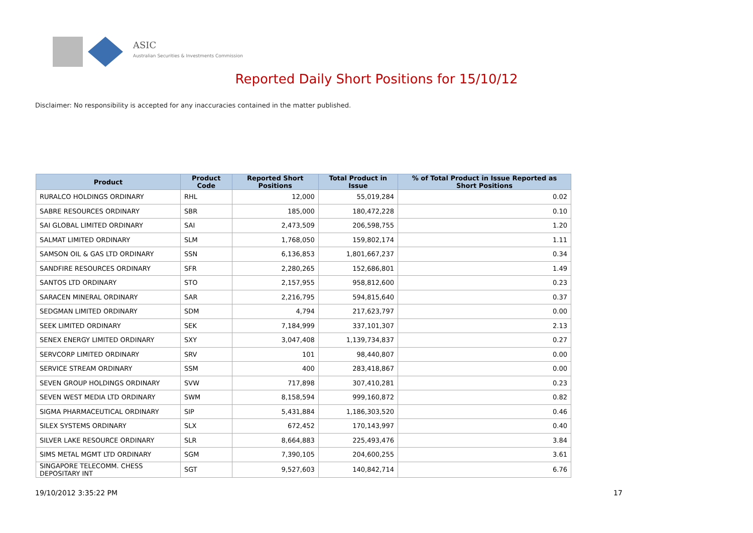ASIC
Australian Securities & Investments Commission
Reported Daily Short Positions for 15/10/12
Disclaimer: No responsibility is accepted for any inaccuracies contained in the matter published.
| Product | Product Code | Reported Short Positions | Total Product in Issue | % of Total Product in Issue Reported as Short Positions |
| --- | --- | --- | --- | --- |
| RURALCO HOLDINGS ORDINARY | RHL | 12,000 | 55,019,284 | 0.02 |
| SABRE RESOURCES ORDINARY | SBR | 185,000 | 180,472,228 | 0.10 |
| SAI GLOBAL LIMITED ORDINARY | SAI | 2,473,509 | 206,598,755 | 1.20 |
| SALMAT LIMITED ORDINARY | SLM | 1,768,050 | 159,802,174 | 1.11 |
| SAMSON OIL & GAS LTD ORDINARY | SSN | 6,136,853 | 1,801,667,237 | 0.34 |
| SANDFIRE RESOURCES ORDINARY | SFR | 2,280,265 | 152,686,801 | 1.49 |
| SANTOS LTD ORDINARY | STO | 2,157,955 | 958,812,600 | 0.23 |
| SARACEN MINERAL ORDINARY | SAR | 2,216,795 | 594,815,640 | 0.37 |
| SEDGMAN LIMITED ORDINARY | SDM | 4,794 | 217,623,797 | 0.00 |
| SEEK LIMITED ORDINARY | SEK | 7,184,999 | 337,101,307 | 2.13 |
| SENEX ENERGY LIMITED ORDINARY | SXY | 3,047,408 | 1,139,734,837 | 0.27 |
| SERVCORP LIMITED ORDINARY | SRV | 101 | 98,440,807 | 0.00 |
| SERVICE STREAM ORDINARY | SSM | 400 | 283,418,867 | 0.00 |
| SEVEN GROUP HOLDINGS ORDINARY | SVW | 717,898 | 307,410,281 | 0.23 |
| SEVEN WEST MEDIA LTD ORDINARY | SWM | 8,158,594 | 999,160,872 | 0.82 |
| SIGMA PHARMACEUTICAL ORDINARY | SIP | 5,431,884 | 1,186,303,520 | 0.46 |
| SILEX SYSTEMS ORDINARY | SLX | 672,452 | 170,143,997 | 0.40 |
| SILVER LAKE RESOURCE ORDINARY | SLR | 8,664,883 | 225,493,476 | 3.84 |
| SIMS METAL MGMT LTD ORDINARY | SGM | 7,390,105 | 204,600,255 | 3.61 |
| SINGAPORE TELECOMM. CHESS DEPOSITARY INT | SGT | 9,527,603 | 140,842,714 | 6.76 |
19/10/2012 3:35:22 PM 17